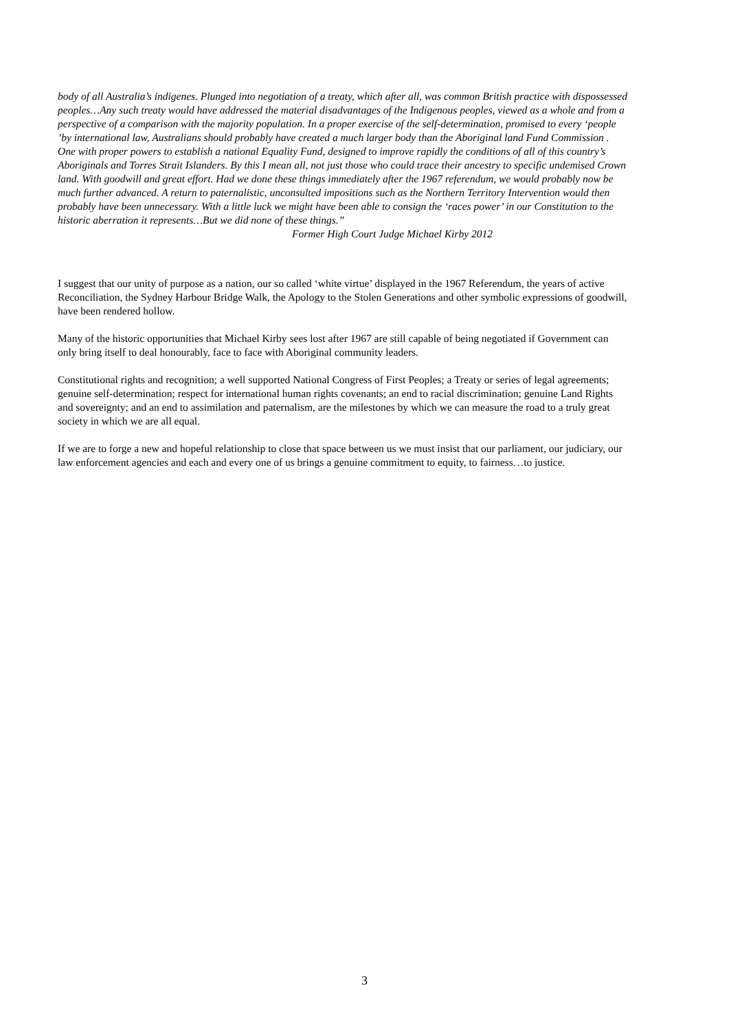body of all Australia’s indigenes. Plunged into negotiation of a treaty, which after all, was common British practice with dispossessed peoples…Any such treaty would have addressed the material disadvantages of the Indigenous peoples, viewed as a whole and from a perspective of a comparison with the majority population. In a proper exercise of the self-determination, promised to every ‘people ’by international law, Australians should probably have created a much larger body than the Aboriginal land Fund Commission . One with proper powers to establish a national Equality Fund, designed to improve rapidly the conditions of all of this country’s Aboriginals and Torres Strait Islanders. By this I mean all, not just those who could trace their ancestry to specific undemised Crown land. With goodwill and great effort. Had we done these things immediately after the 1967 referendum, we would probably now be much further advanced. A return to paternalistic, unconsulted impositions such as the Northern Territory Intervention would then probably have been unnecessary. With a little luck we might have been able to consign the ‘races power’ in our Constitution to the historic aberration it represents…But we did none of these things.”
Former High Court Judge Michael Kirby 2012
I suggest that our unity of purpose as a nation, our so called ‘white virtue’ displayed in the 1967 Referendum, the years of active Reconciliation, the Sydney Harbour Bridge Walk, the Apology to the Stolen Generations and other symbolic expressions of goodwill, have been rendered hollow.
Many of the historic opportunities that Michael Kirby sees lost after 1967 are still capable of being negotiated if Government can only bring itself to deal honourably, face to face with Aboriginal community leaders.
Constitutional rights and recognition; a well supported National Congress of First Peoples; a Treaty or series of legal agreements; genuine self-determination; respect for international human rights covenants; an end to racial discrimination; genuine Land Rights and sovereignty; and an end to assimilation and paternalism, are the milestones by which we can measure the road to a truly great society in which we are all equal.
If we are to forge a new and hopeful relationship to close that space between us we must insist that our parliament, our judiciary, our law enforcement agencies and each and every one of us brings a genuine commitment to equity, to fairness…to justice.
3